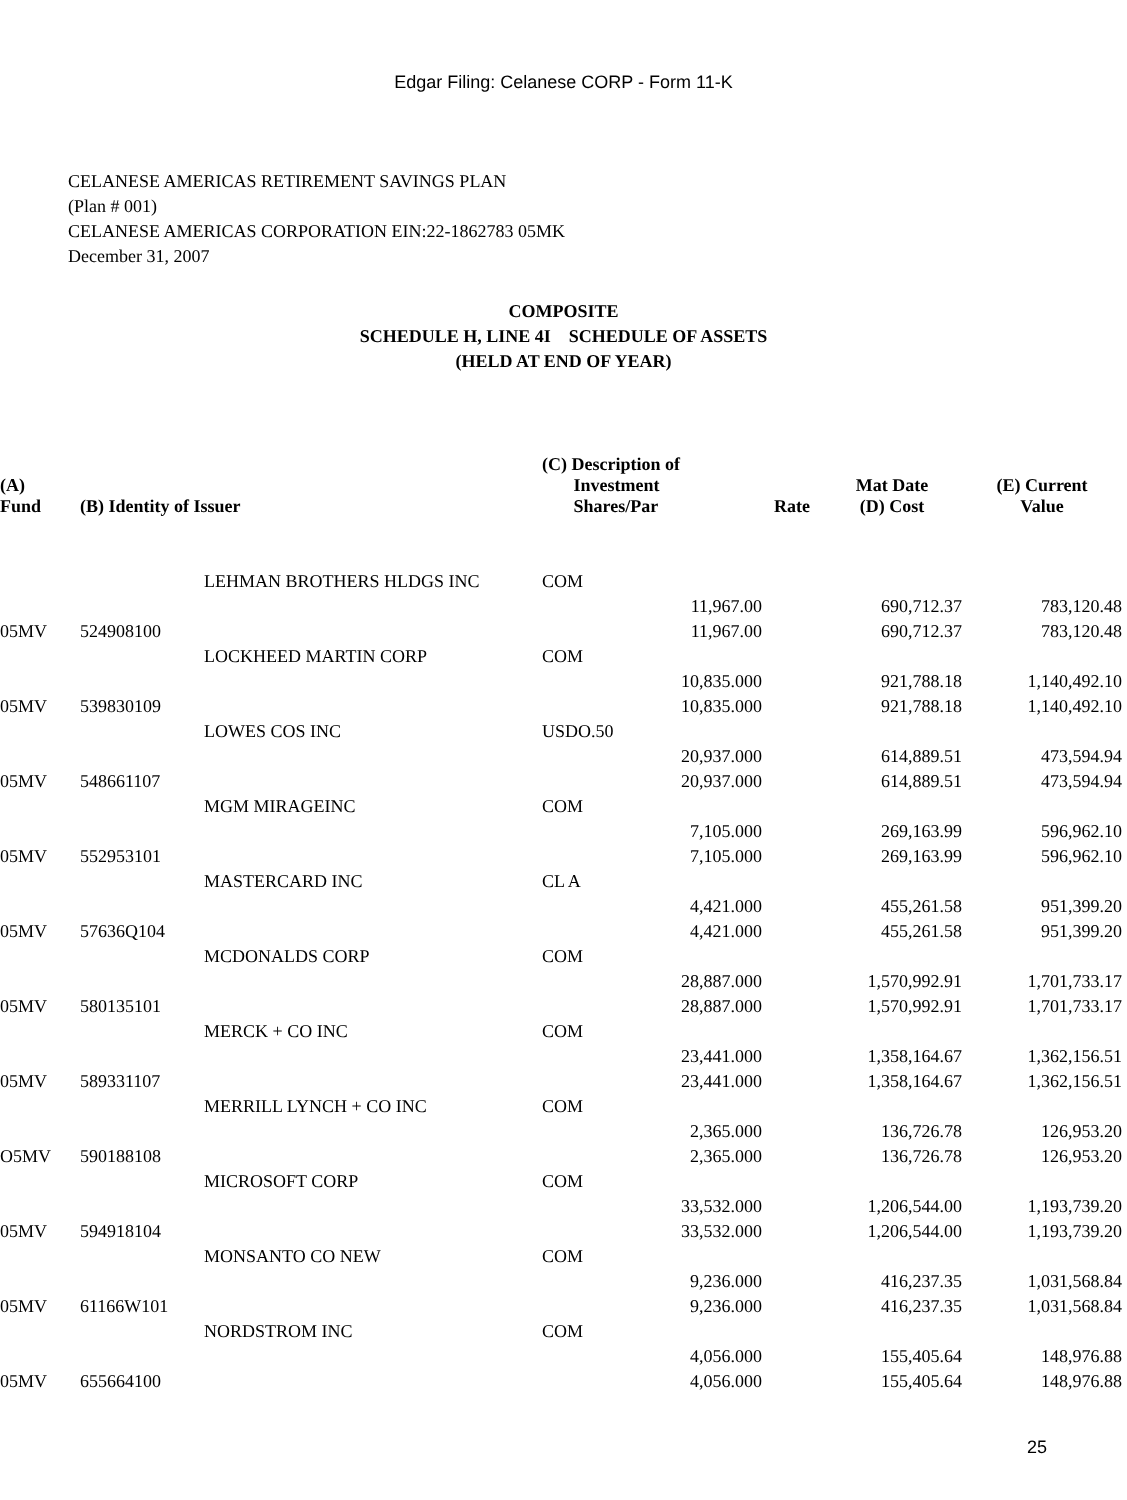Edgar Filing: Celanese CORP - Form 11-K
CELANESE AMERICAS RETIREMENT SAVINGS PLAN
(Plan # 001)
CELANESE AMERICAS CORPORATION EIN:22-1862783 05MK
December 31, 2007
COMPOSITE
SCHEDULE H, LINE 4I SCHEDULE OF ASSETS
(HELD AT END OF YEAR)
| (A) Fund | (B) Identity of Issuer | | (C) Description of Investment Shares/Par | | Rate | Mat Date (D) Cost | (E) Current Value |
| --- | --- | --- | --- | --- | --- | --- | --- |
| | | LEHMAN BROTHERS HLDGS INC | COM | | | | |
| | | | | 11,967.00 | | 690,712.37 | 783,120.48 |
| 05MV | 524908100 | | | 11,967.00 | | 690,712.37 | 783,120.48 |
| | | LOCKHEED MARTIN CORP | COM | | | | |
| | | | | 10,835.000 | | 921,788.18 | 1,140,492.10 |
| 05MV | 539830109 | | | 10,835.000 | | 921,788.18 | 1,140,492.10 |
| | | LOWES COS INC | USDO.50 | | | | |
| | | | | 20,937.000 | | 614,889.51 | 473,594.94 |
| 05MV | 548661107 | | | 20,937.000 | | 614,889.51 | 473,594.94 |
| | | MGM MIRAGEINC | COM | | | | |
| | | | | 7,105.000 | | 269,163.99 | 596,962.10 |
| 05MV | 552953101 | | | 7,105.000 | | 269,163.99 | 596,962.10 |
| | | MASTERCARD INC | CL A | | | | |
| | | | | 4,421.000 | | 455,261.58 | 951,399.20 |
| 05MV | 57636Q104 | | | 4,421.000 | | 455,261.58 | 951,399.20 |
| | | MCDONALDS CORP | COM | | | | |
| | | | | 28,887.000 | | 1,570,992.91 | 1,701,733.17 |
| 05MV | 580135101 | | | 28,887.000 | | 1,570,992.91 | 1,701,733.17 |
| | | MERCK + CO INC | COM | | | | |
| | | | | 23,441.000 | | 1,358,164.67 | 1,362,156.51 |
| 05MV | 589331107 | | | 23,441.000 | | 1,358,164.67 | 1,362,156.51 |
| | | MERRILL LYNCH + CO INC | COM | | | | |
| | | | | 2,365.000 | | 136,726.78 | 126,953.20 |
| O5MV | 590188108 | | | 2,365.000 | | 136,726.78 | 126,953.20 |
| | | MICROSOFT CORP | COM | | | | |
| | | | | 33,532.000 | | 1,206,544.00 | 1,193,739.20 |
| 05MV | 594918104 | | | 33,532.000 | | 1,206,544.00 | 1,193,739.20 |
| | | MONSANTO CO NEW | COM | | | | |
| | | | | 9,236.000 | | 416,237.35 | 1,031,568.84 |
| 05MV | 61166W101 | | | 9,236.000 | | 416,237.35 | 1,031,568.84 |
| | | NORDSTROM INC | COM | | | | |
| | | | | 4,056.000 | | 155,405.64 | 148,976.88 |
| 05MV | 655664100 | | | 4,056.000 | | 155,405.64 | 148,976.88 |
25